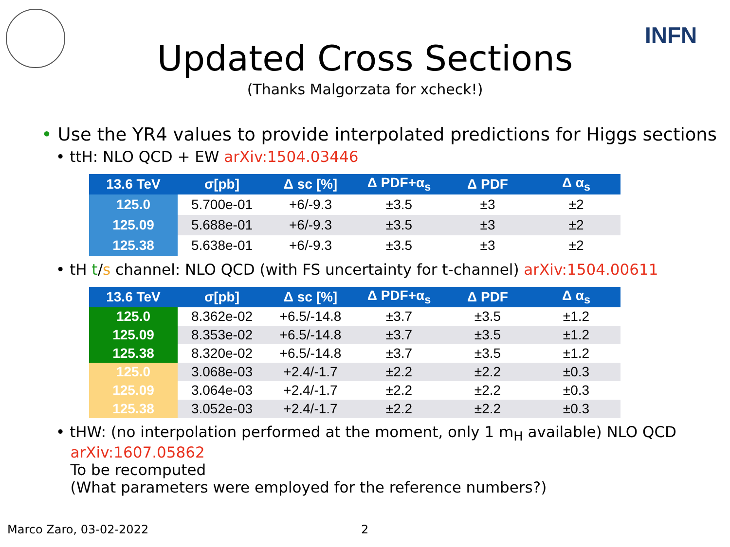INFN
Updated Cross Sections
(Thanks Malgorzata for xcheck!)
• Use the YR4 values to provide interpolated predictions for Higgs sections
• ttH: NLO QCD + EW arXiv:1504.03446
| 13.6 TeV | σ[pb] | Δ sc [%] | Δ PDF+α<sub>s</sub> | Δ PDF | Δ α<sub>s</sub> |
| --- | --- | --- | --- | --- | --- |
| 125.0 | 5.700e-01 | +6/-9.3 | ±3.5 | ±3 | ±2 |
| 125.09 | 5.688e-01 | +6/-9.3 | ±3.5 | ±3 | ±2 |
| 125.38 | 5.638e-01 | +6/-9.3 | ±3.5 | ±3 | ±2 |
• tH t/s channel: NLO QCD (with FS uncertainty for t-channel) arXiv:1504.00611
| 13.6 TeV | σ[pb] | Δ sc [%] | Δ PDF+α<sub>s</sub> | Δ PDF | Δ α<sub>s</sub> |
| --- | --- | --- | --- | --- | --- |
| 125.0 | 8.362e-02 | +6.5/-14.8 | ±3.7 | ±3.5 | ±1.2 |
| 125.09 | 8.353e-02 | +6.5/-14.8 | ±3.7 | ±3.5 | ±1.2 |
| 125.38 | 8.320e-02 | +6.5/-14.8 | ±3.7 | ±3.5 | ±1.2 |
| 125.0 | 3.068e-03 | +2.4/-1.7 | ±2.2 | ±2.2 | ±0.3 |
| 125.09 | 3.064e-03 | +2.4/-1.7 | ±2.2 | ±2.2 | ±0.3 |
| 125.38 | 3.052e-03 | +2.4/-1.7 | ±2.2 | ±2.2 | ±0.3 |
• tHW: (no interpolation performed at the moment, only 1 m<sub>H</sub> available) NLO QCD
arXiv:1607.05862
To be recomputed
(What parameters were employed for the reference numbers?)
Marco Zaro, 03-02-2022 2